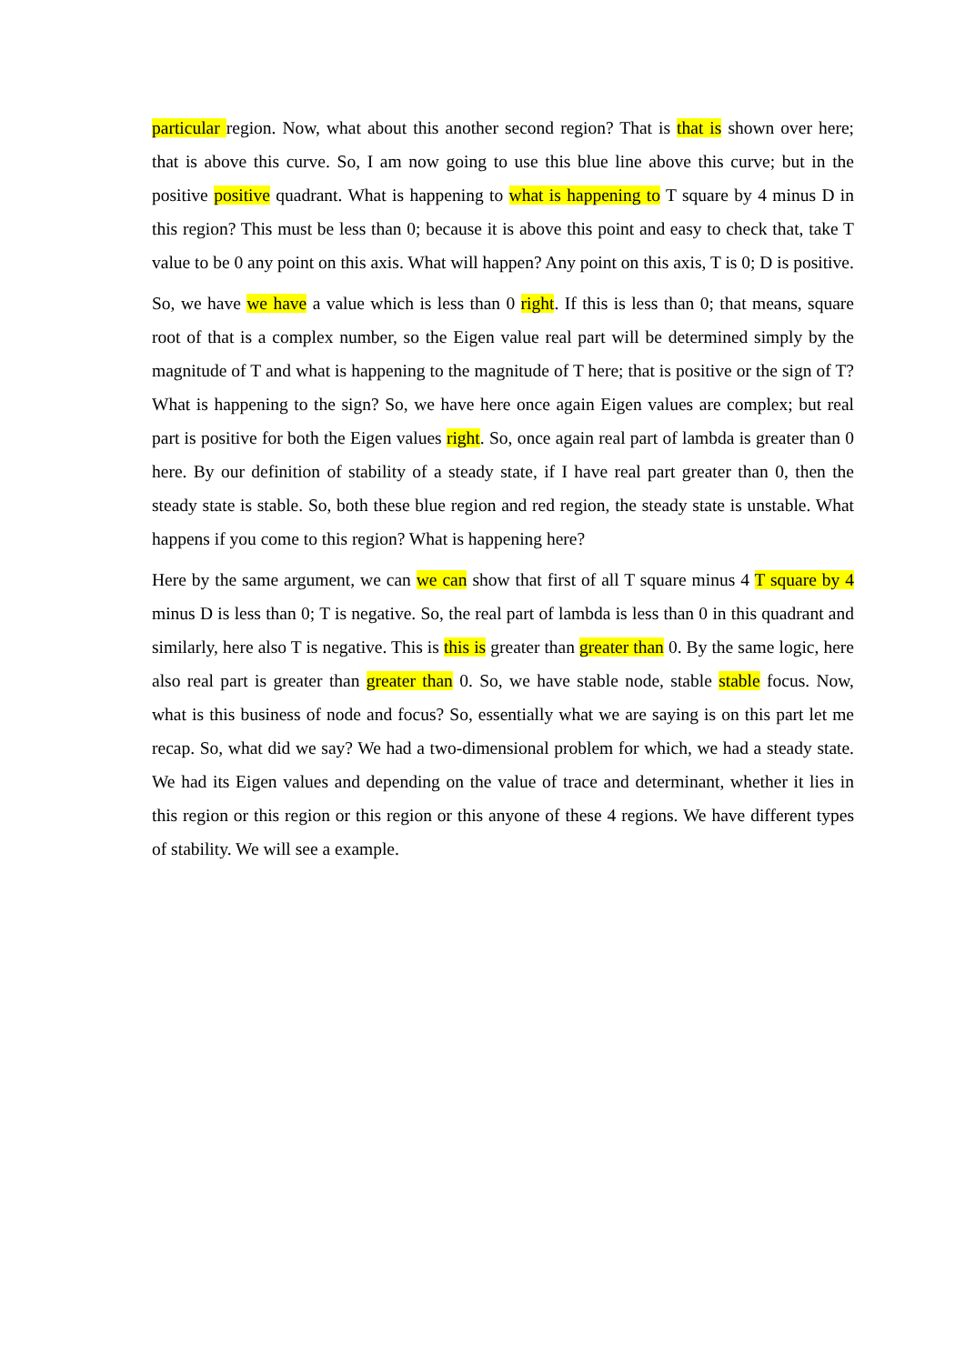particular region. Now, what about this another second region? That is that is shown over here; that is above this curve. So, I am now going to use this blue line above this curve; but in the positive positive quadrant. What is happening to what is happening to T square by 4 minus D in this region? This must be less than 0; because it is above this point and easy to check that, take T value to be 0 any point on this axis. What will happen? Any point on this axis, T is 0; D is positive.
So, we have we have a value which is less than 0 right. If this is less than 0; that means, square root of that is a complex number, so the Eigen value real part will be determined simply by the magnitude of T and what is happening to the magnitude of T here; that is positive or the sign of T? What is happening to the sign? So, we have here once again Eigen values are complex; but real part is positive for both the Eigen values right. So, once again real part of lambda is greater than 0 here. By our definition of stability of a steady state, if I have real part greater than 0, then the steady state is stable. So, both these blue region and red region, the steady state is unstable. What happens if you come to this region? What is happening here?
Here by the same argument, we can we can show that first of all T square minus 4 T square by 4 minus D is less than 0; T is negative. So, the real part of lambda is less than 0 in this quadrant and similarly, here also T is negative. This is this is greater than greater than 0. By the same logic, here also real part is greater than greater than 0. So, we have stable node, stable stable focus. Now, what is this business of node and focus? So, essentially what we are saying is on this part let me recap. So, what did we say? We had a two-dimensional problem for which, we had a steady state. We had its Eigen values and depending on the value of trace and determinant, whether it lies in this region or this region or this region or this anyone of these 4 regions. We have different types of stability. We will see a example.